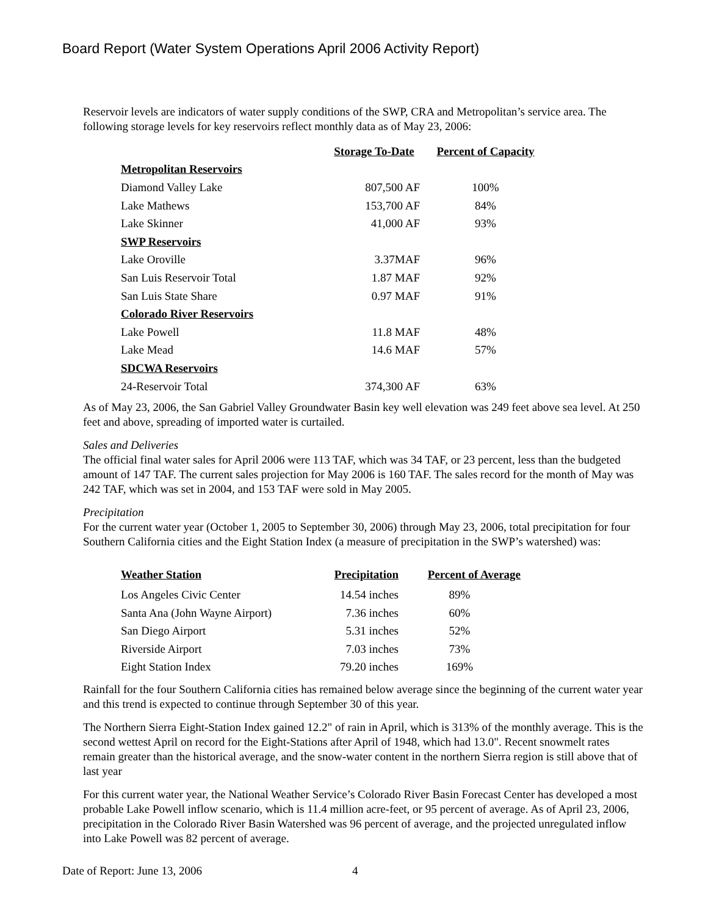Board Report (Water System Operations April 2006 Activity Report)
Reservoir levels are indicators of water supply conditions of the SWP, CRA and Metropolitan’s service area. The following storage levels for key reservoirs reflect monthly data as of May 23, 2006:
| | Storage To-Date | Percent of Capacity |
| --- | --- | --- |
| Metropolitan Reservoirs | | |
| Diamond Valley Lake | 807,500 AF | 100% |
| Lake Mathews | 153,700 AF | 84% |
| Lake Skinner | 41,000 AF | 93% |
| SWP Reservoirs | | |
| Lake Oroville | 3.37MAF | 96% |
| San Luis Reservoir Total | 1.87 MAF | 92% |
| San Luis State Share | 0.97 MAF | 91% |
| Colorado River Reservoirs | | |
| Lake Powell | 11.8 MAF | 48% |
| Lake Mead | 14.6 MAF | 57% |
| SDCWA Reservoirs | | |
| 24-Reservoir Total | 374,300 AF | 63% |
As of May 23, 2006, the San Gabriel Valley Groundwater Basin key well elevation was 249 feet above sea level. At 250 feet and above, spreading of imported water is curtailed.
Sales and Deliveries
The official final water sales for April 2006 were 113 TAF, which was 34 TAF, or 23 percent, less than the budgeted amount of 147 TAF. The current sales projection for May 2006 is 160 TAF. The sales record for the month of May was 242 TAF, which was set in 2004, and 153 TAF were sold in May 2005.
Precipitation
For the current water year (October 1, 2005 to September 30, 2006) through May 23, 2006, total precipitation for four Southern California cities and the Eight Station Index (a measure of precipitation in the SWP’s watershed) was:
| Weather Station | Precipitation | Percent of Average |
| --- | --- | --- |
| Los Angeles Civic Center | 14.54 inches | 89% |
| Santa Ana (John Wayne Airport) | 7.36 inches | 60% |
| San Diego Airport | 5.31 inches | 52% |
| Riverside Airport | 7.03 inches | 73% |
| Eight Station Index | 79.20 inches | 169% |
Rainfall for the four Southern California cities has remained below average since the beginning of the current water year and this trend is expected to continue through September 30 of this year.
The Northern Sierra Eight-Station Index gained 12.2" of rain in April, which is 313% of the monthly average. This is the second wettest April on record for the Eight-Stations after April of 1948, which had 13.0". Recent snowmelt rates remain greater than the historical average, and the snow-water content in the northern Sierra region is still above that of last year
For this current water year, the National Weather Service’s Colorado River Basin Forecast Center has developed a most probable Lake Powell inflow scenario, which is 11.4 million acre-feet, or 95 percent of average. As of April 23, 2006, precipitation in the Colorado River Basin Watershed was 96 percent of average, and the projected unregulated inflow into Lake Powell was 82 percent of average.
Date of Report: June 13, 2006 4